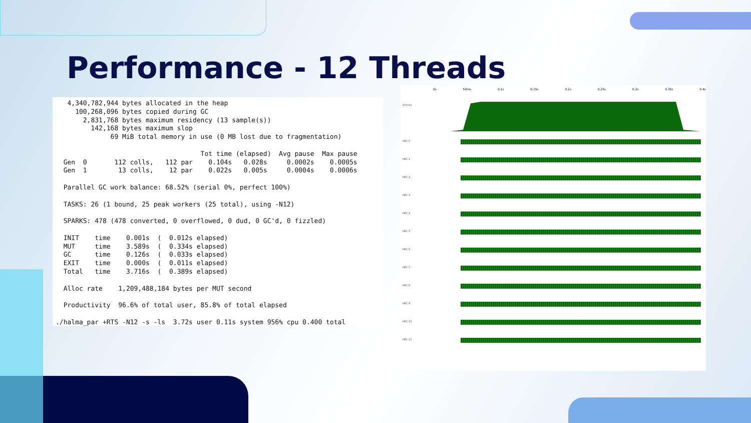Performance - 12 Threads
   4,340,782,944 bytes allocated in the heap
     100,268,096 bytes copied during GC
       2,831,768 bytes maximum residency (13 sample(s))
         142,168 bytes maximum slop
              69 MiB total memory in use (0 MB lost due to fragmentation)

                                     Tot time (elapsed)  Avg pause  Max pause
  Gen  0       112 colls,   112 par    0.104s   0.028s     0.0002s    0.0005s
  Gen  1        13 colls,    12 par    0.022s   0.005s     0.0004s    0.0006s

  Parallel GC work balance: 68.52% (serial 0%, perfect 100%)

  TASKS: 26 (1 bound, 25 peak workers (25 total), using -N12)

  SPARKS: 478 (478 converted, 0 overflowed, 0 dud, 0 GC'd, 0 fizzled)

  INIT    time    0.001s  (  0.012s elapsed)
  MUT     time    3.589s  (  0.334s elapsed)
  GC      time    0.126s  (  0.033s elapsed)
  EXIT    time    0.000s  (  0.011s elapsed)
  Total   time    3.716s  (  0.389s elapsed)

  Alloc rate    1,209,488,184 bytes per MUT second

  Productivity  96.6% of total user, 85.8% of total elapsed

./halma_par +RTS -N12 -s -ls  3.72s user 0.11s system 956% cpu 0.400 total
0s 50ms 0.1s 0.15s 0.2s 0.25s 0.3s 0.35s 0.4s
Activity
HEC 0
HEC 1
HEC 2
HEC 3
HEC 4
HEC 5
HEC 6
HEC 7
HEC 8
HEC 9
HEC 10
HEC 11